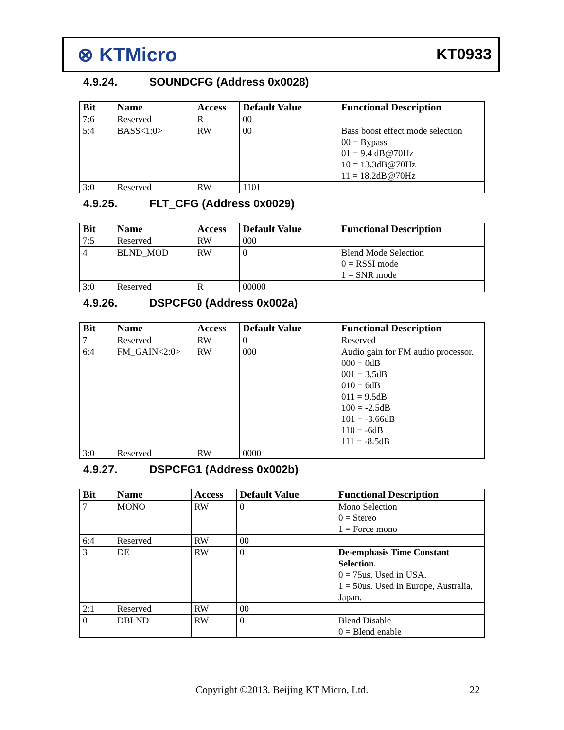⊗ KTMicro
KT0933
4.9.24. SOUNDCFG (Address 0x0028)
| Bit | Name | Access | Default Value | Functional Description |
| --- | --- | --- | --- | --- |
| 7:6 | Reserved | R | 00 | |
| 5:4 | BASS<1:0> | RW | 00 | Bass boost effect mode selection 00 = Bypass 01 = 9.4 dB@70Hz 10 = 13.3dB@70Hz 11 = 18.2dB@70Hz |
| 3:0 | Reserved | RW | 1101 | |
4.9.25. FLT_CFG (Address 0x0029)
| Bit | Name | Access | Default Value | Functional Description |
| --- | --- | --- | --- | --- |
| 7:5 | Reserved | RW | 000 | |
| 4 | BLND_MOD | RW | 0 | Blend Mode Selection 0 = RSSI mode 1 = SNR mode |
| 3:0 | Reserved | R | 00000 | |
4.9.26. DSPCFG0 (Address 0x002a)
| Bit | Name | Access | Default Value | Functional Description |
| --- | --- | --- | --- | --- |
| 7 | Reserved | RW | 0 | Reserved |
| 6:4 | FM_GAIN<2:0> | RW | 000 | Audio gain for FM audio processor. 000 = 0dB 001 = 3.5dB 010 = 6dB 011 = 9.5dB 100 = -2.5dB 101 = -3.66dB 110 = -6dB 111 = -8.5dB |
| 3:0 | Reserved | RW | 0000 | |
4.9.27. DSPCFG1 (Address 0x002b)
| Bit | Name | Access | Default Value | Functional Description |
| --- | --- | --- | --- | --- |
| 7 | MONO | RW | 0 | Mono Selection 0 = Stereo 1 = Force mono |
| 6:4 | Reserved | RW | 00 | |
| 3 | DE | RW | 0 | De-emphasis Time Constant Selection. 0 = 75us. Used in USA. 1 = 50us. Used in Europe, Australia, Japan. |
| 2:1 | Reserved | RW | 00 | |
| 0 | DBLND | RW | 0 | Blend Disable 0 = Blend enable |
Copyright ©2013, Beijing KT Micro, Ltd. 22